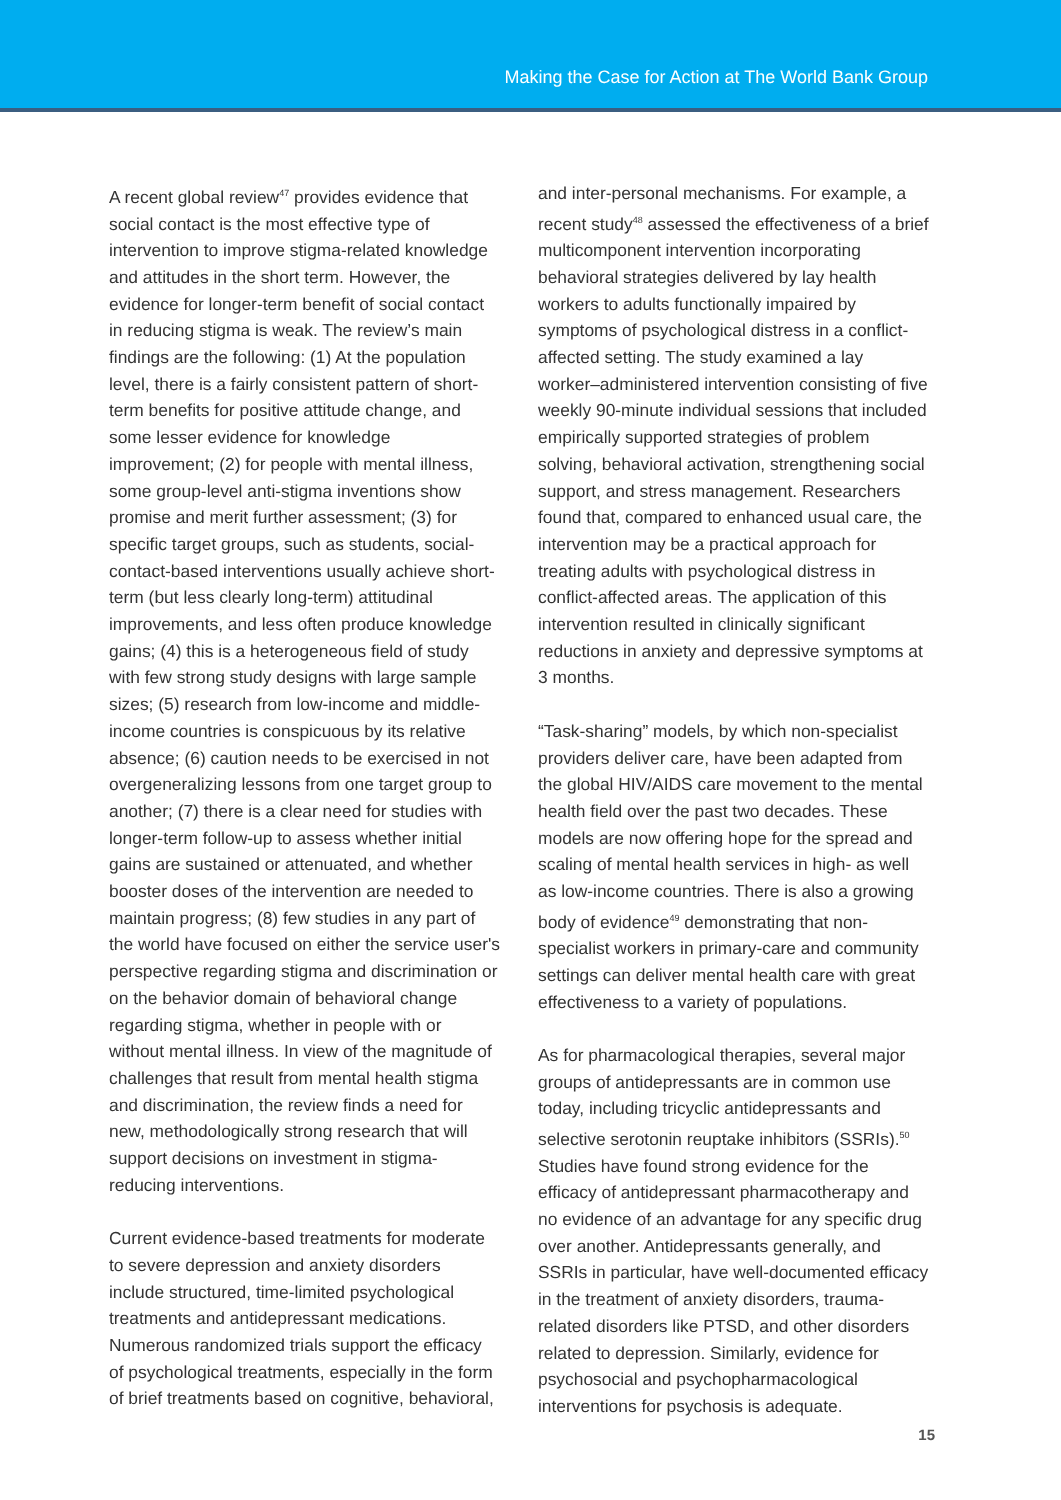Making the Case for Action at The World Bank Group
A recent global review<sup>47</sup> provides evidence that social contact is the most effective type of intervention to improve stigma-related knowledge and attitudes in the short term. However, the evidence for longer-term benefit of social contact in reducing stigma is weak. The review’s main findings are the following: (1) At the population level, there is a fairly consistent pattern of short-term benefits for positive attitude change, and some lesser evidence for knowledge improvement; (2) for people with mental illness, some group-level anti-stigma inventions show promise and merit further assessment; (3) for specific target groups, such as students, social-contact-based interventions usually achieve short-term (but less clearly long-term) attitudinal improvements, and less often produce knowledge gains; (4) this is a heterogeneous field of study with few strong study designs with large sample sizes; (5) research from low-income and middle-income countries is conspicuous by its relative absence; (6) caution needs to be exercised in not overgeneralizing lessons from one target group to another; (7) there is a clear need for studies with longer-term follow-up to assess whether initial gains are sustained or attenuated, and whether booster doses of the intervention are needed to maintain progress; (8) few studies in any part of the world have focused on either the service user's perspective regarding stigma and discrimination or on the behavior domain of behavioral change regarding stigma, whether in people with or without mental illness. In view of the magnitude of challenges that result from mental health stigma and discrimination, the review finds a need for new, methodologically strong research that will support decisions on investment in stigma-reducing interventions.
Current evidence-based treatments for moderate to severe depression and anxiety disorders include structured, time-limited psychological treatments and antidepressant medications. Numerous randomized trials support the efficacy of psychological treatments, especially in the form of brief treatments based on cognitive, behavioral,
and inter-personal mechanisms. For example, a recent study<sup>48</sup> assessed the effectiveness of a brief multicomponent intervention incorporating behavioral strategies delivered by lay health workers to adults functionally impaired by symptoms of psychological distress in a conflict-affected setting. The study examined a lay worker–administered intervention consisting of five weekly 90-minute individual sessions that included empirically supported strategies of problem solving, behavioral activation, strengthening social support, and stress management. Researchers found that, compared to enhanced usual care, the intervention may be a practical approach for treating adults with psychological distress in conflict-affected areas. The application of this intervention resulted in clinically significant reductions in anxiety and depressive symptoms at 3 months.
“Task-sharing” models, by which non-specialist providers deliver care, have been adapted from the global HIV/AIDS care movement to the mental health field over the past two decades. These models are now offering hope for the spread and scaling of mental health services in high- as well as low-income countries. There is also a growing body of evidence<sup>49</sup> demonstrating that non-specialist workers in primary-care and community settings can deliver mental health care with great effectiveness to a variety of populations.
As for pharmacological therapies, several major groups of antidepressants are in common use today, including tricyclic antidepressants and selective serotonin reuptake inhibitors (SSRIs).<sup>50</sup> Studies have found strong evidence for the efficacy of antidepressant pharmacotherapy and no evidence of an advantage for any specific drug over another. Antidepressants generally, and SSRIs in particular, have well-documented efficacy in the treatment of anxiety disorders, trauma-related disorders like PTSD, and other disorders related to depression. Similarly, evidence for psychosocial and psychopharmacological interventions for psychosis is adequate.
15